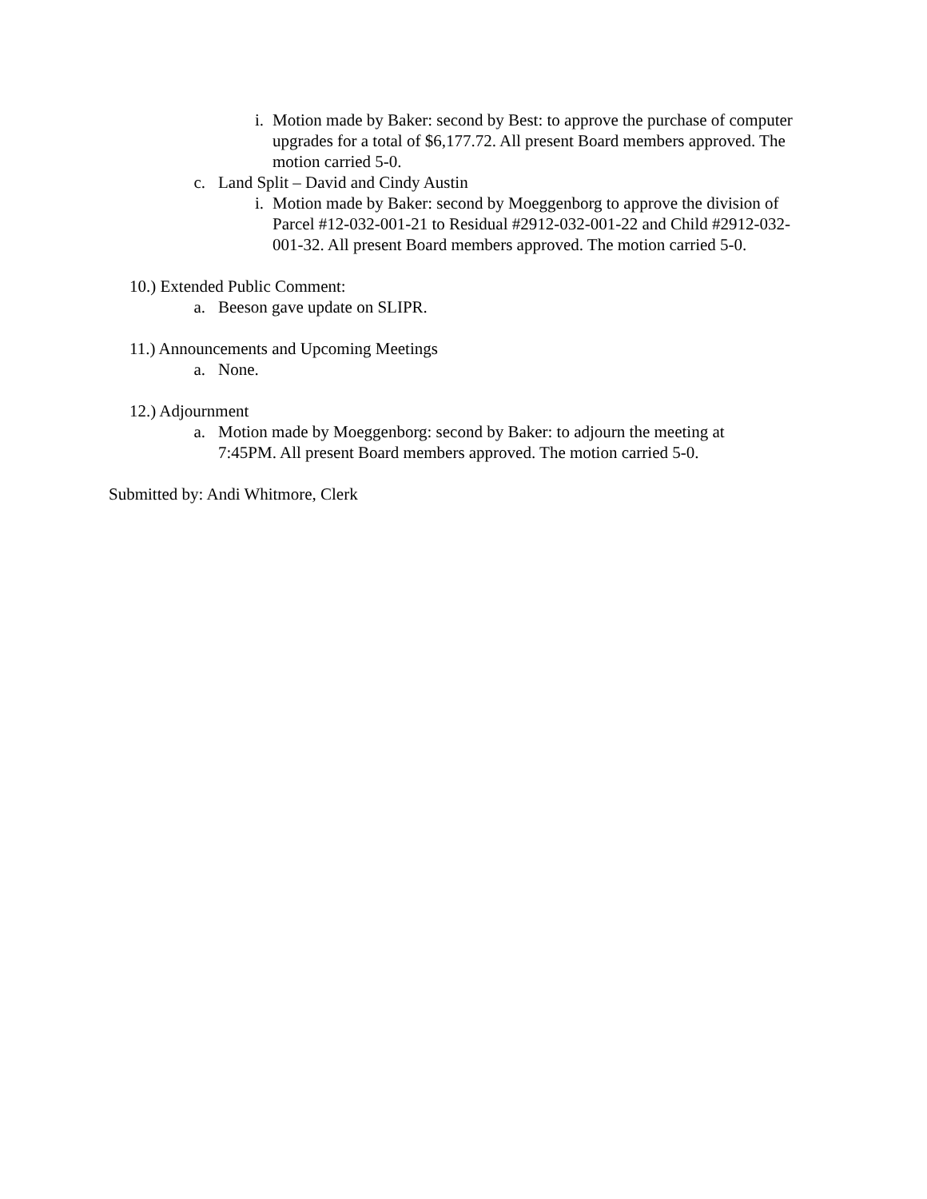i. Motion made by Baker: second by Best: to approve the purchase of computer upgrades for a total of $6,177.72. All present Board members approved. The motion carried 5-0.
c. Land Split – David and Cindy Austin
i. Motion made by Baker: second by Moeggenborg to approve the division of Parcel #12-032-001-21 to Residual #2912-032-001-22 and Child #2912-032-001-32. All present Board members approved. The motion carried 5-0.
10.) Extended Public Comment:
a. Beeson gave update on SLIPR.
11.) Announcements and Upcoming Meetings
a. None.
12.) Adjournment
a. Motion made by Moeggenborg: second by Baker: to adjourn the meeting at 7:45PM. All present Board members approved. The motion carried 5-0.
Submitted by: Andi Whitmore, Clerk